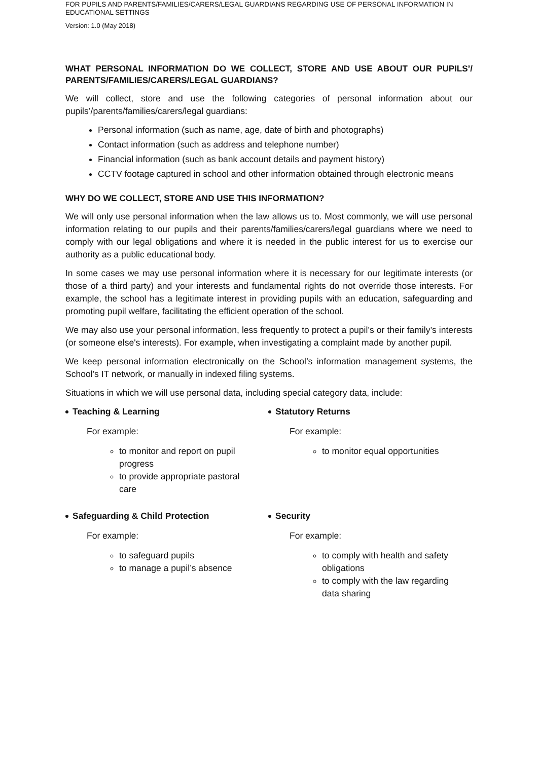FOR PUPILS AND PARENTS/FAMILIES/CARERS/LEGAL GUARDIANS REGARDING USE OF PERSONAL INFORMATION IN EDUCATIONAL SETTINGS
Version: 1.0 (May 2018)
WHAT PERSONAL INFORMATION DO WE COLLECT, STORE AND USE ABOUT OUR PUPILS’/ PARENTS/FAMILIES/CARERS/LEGAL GUARDIANS?
We will collect, store and use the following categories of personal information about our pupils’/parents/families/carers/legal guardians:
Personal information (such as name, age, date of birth and photographs)
Contact information (such as address and telephone number)
Financial information (such as bank account details and payment history)
CCTV footage captured in school and other information obtained through electronic means
WHY DO WE COLLECT, STORE AND USE THIS INFORMATION?
We will only use personal information when the law allows us to. Most commonly, we will use personal information relating to our pupils and their parents/families/carers/legal guardians where we need to comply with our legal obligations and where it is needed in the public interest for us to exercise our authority as a public educational body.
In some cases we may use personal information where it is necessary for our legitimate interests (or those of a third party) and your interests and fundamental rights do not override those interests. For example, the school has a legitimate interest in providing pupils with an education, safeguarding and promoting pupil welfare, facilitating the efficient operation of the school.
We may also use your personal information, less frequently to protect a pupil’s or their family’s interests (or someone else's interests). For example, when investigating a complaint made by another pupil.
We keep personal information electronically on the School’s information management systems, the School’s IT network, or manually in indexed filing systems.
Situations in which we will use personal data, including special category data, include:
Teaching & Learning
For example:
to monitor and report on pupil progress
to provide appropriate pastoral care
Statutory Returns
For example:
to monitor equal opportunities
Safeguarding & Child Protection
For example:
to safeguard pupils
to manage a pupil’s absence
Security
For example:
to comply with health and safety obligations
to comply with the law regarding data sharing